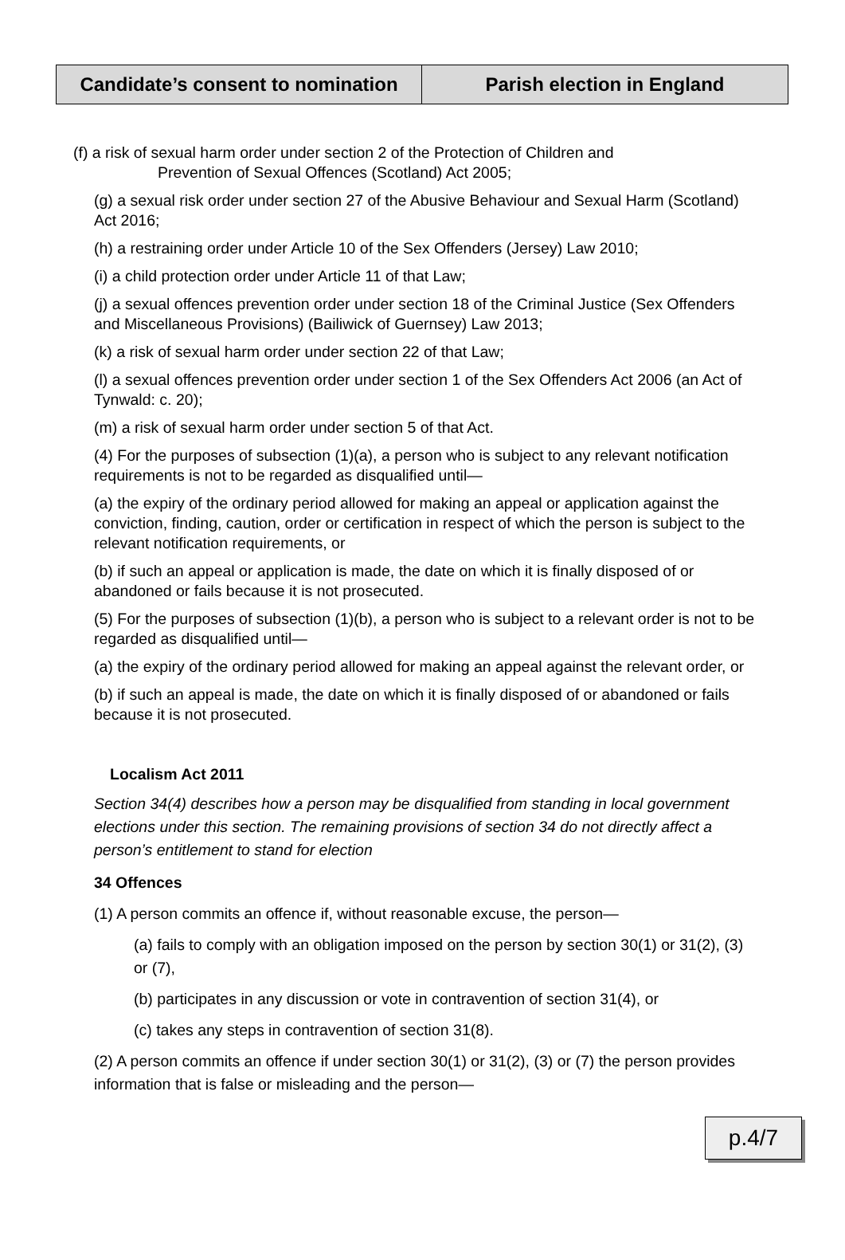Candidate’s consent to nomination
Parish election in England
(f) a risk of sexual harm order under section 2 of the Protection of Children and
Prevention of Sexual Offences (Scotland) Act 2005;
(g) a sexual risk order under section 27 of the Abusive Behaviour and Sexual Harm (Scotland) Act 2016;
(h) a restraining order under Article 10 of the Sex Offenders (Jersey) Law 2010;
(i) a child protection order under Article 11 of that Law;
(j) a sexual offences prevention order under section 18 of the Criminal Justice (Sex Offenders and Miscellaneous Provisions) (Bailiwick of Guernsey) Law 2013;
(k) a risk of sexual harm order under section 22 of that Law;
(l) a sexual offences prevention order under section 1 of the Sex Offenders Act 2006 (an Act of Tynwald: c. 20);
(m) a risk of sexual harm order under section 5 of that Act.
(4) For the purposes of subsection (1)(a), a person who is subject to any relevant notification requirements is not to be regarded as disqualified until—
(a) the expiry of the ordinary period allowed for making an appeal or application against the conviction, finding, caution, order or certification in respect of which the person is subject to the relevant notification requirements, or
(b) if such an appeal or application is made, the date on which it is finally disposed of or abandoned or fails because it is not prosecuted.
(5) For the purposes of subsection (1)(b), a person who is subject to a relevant order is not to be regarded as disqualified until—
(a) the expiry of the ordinary period allowed for making an appeal against the relevant order, or
(b) if such an appeal is made, the date on which it is finally disposed of or abandoned or fails because it is not prosecuted.
Localism Act 2011
Section 34(4) describes how a person may be disqualified from standing in local government elections under this section. The remaining provisions of section 34 do not directly affect a person’s entitlement to stand for election
34 Offences
(1) A person commits an offence if, without reasonable excuse, the person—
(a) fails to comply with an obligation imposed on the person by section 30(1) or 31(2), (3) or (7),
(b) participates in any discussion or vote in contravention of section 31(4), or
(c) takes any steps in contravention of section 31(8).
(2) A person commits an offence if under section 30(1) or 31(2), (3) or (7) the person provides information that is false or misleading and the person—
p.4/7